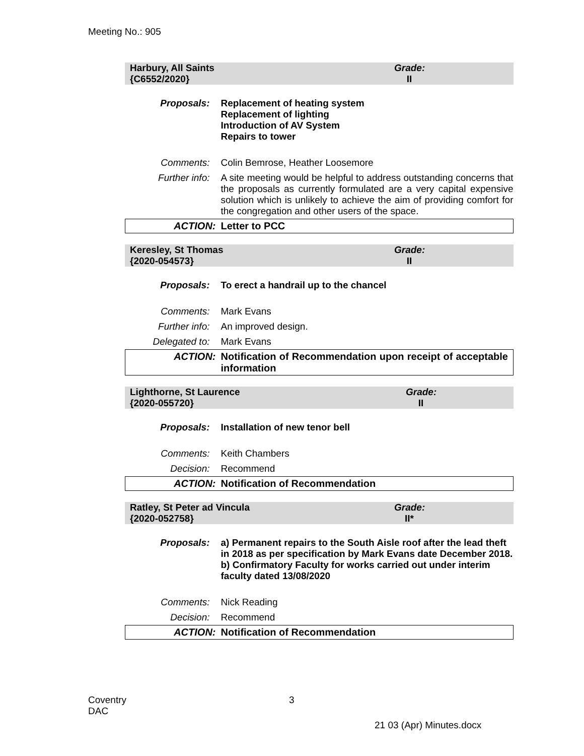Meeting No.: 905
Harbury, All Saints
{C6552/2020}
Grade:
II
| Proposals: | Replacement of heating system Replacement of lighting Introduction of AV System Repairs to tower |
| Comments: | Colin Bemrose, Heather Loosemore |
| Further info: | A site meeting would be helpful to address outstanding concerns that the proposals as currently formulated are a very capital expensive solution which is unlikely to achieve the aim of providing comfort for the congregation and other users of the space. |
| ACTION: | Letter to PCC |
Keresley, St Thomas
{2020-054573}
Grade:
II
| Proposals: | To erect a handrail up to the chancel |
| Comments: | Mark Evans |
| Further info: | An improved design. |
| Delegated to: | Mark Evans |
| ACTION: | Notification of Recommendation upon receipt of acceptable information |
Lighthorne, St Laurence
{2020-055720}
Grade:
II
| Proposals: | Installation of new tenor bell |
| Comments: | Keith Chambers |
| Decision: | Recommend |
| ACTION: | Notification of Recommendation |
Ratley, St Peter ad Vincula
{2020-052758}
Grade:
II*
| Proposals: | a) Permanent repairs to the South Aisle roof after the lead theft in 2018 as per specification by Mark Evans date December 2018. b) Confirmatory Faculty for works carried out under interim faculty dated 13/08/2020 |
| Comments: | Nick Reading |
| Decision: | Recommend |
| ACTION: | Notification of Recommendation |
Coventry
DAC
3
21 03 (Apr) Minutes.docx